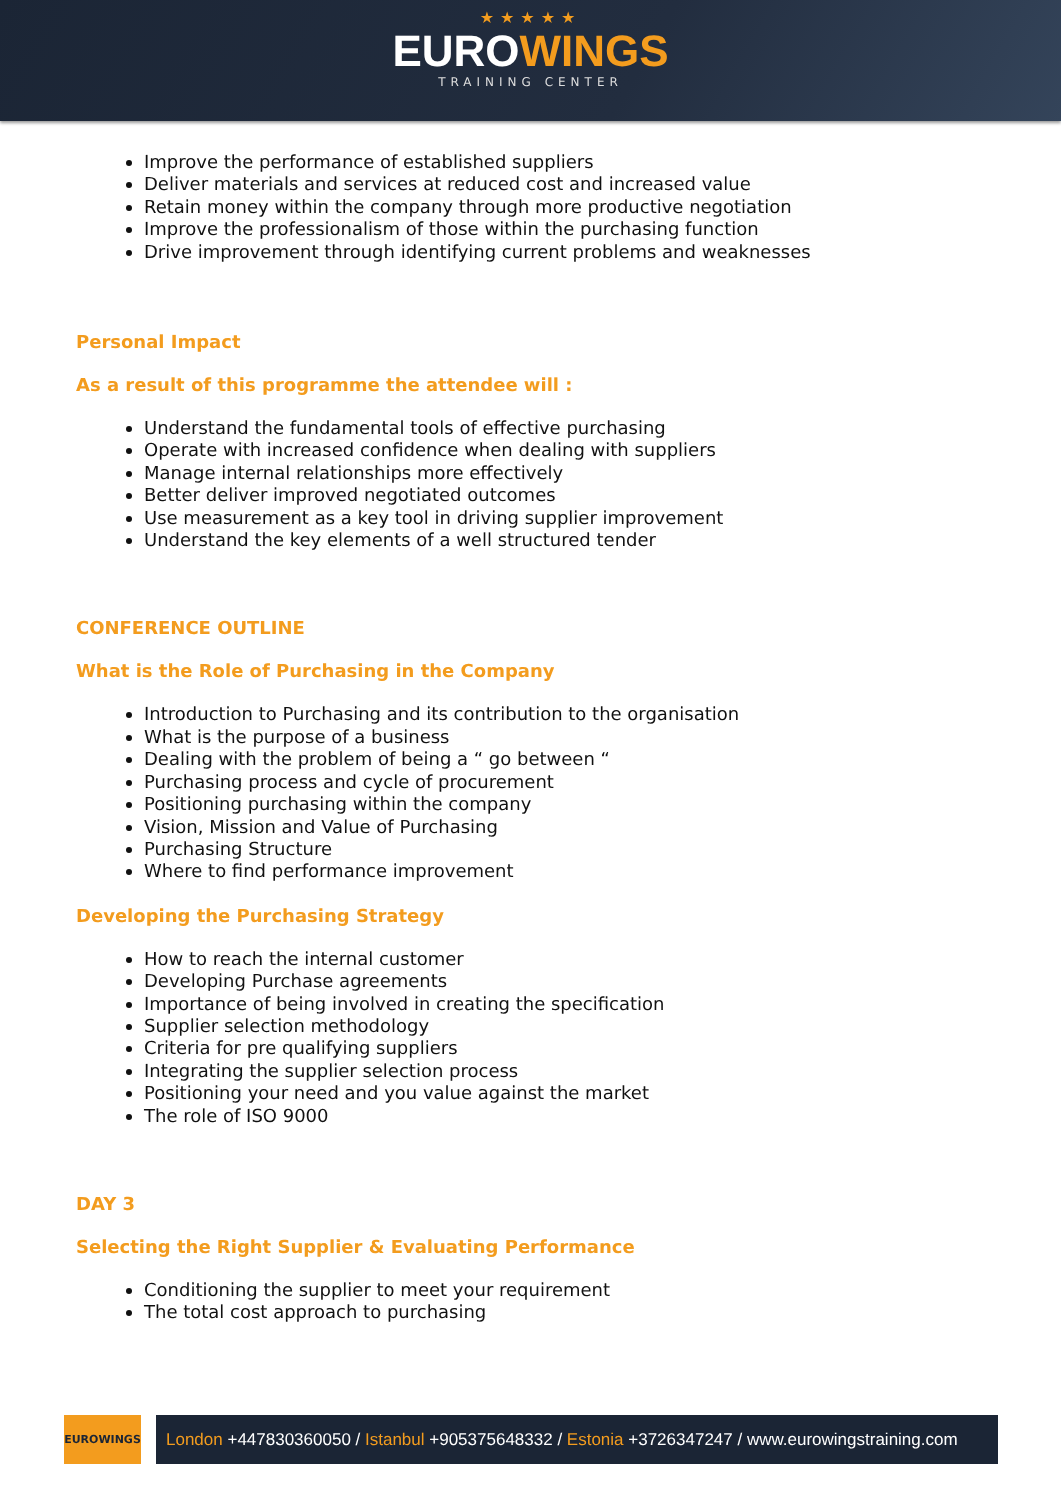★★★★★
EUROWINGS
TRAINING CENTER
Improve the performance of established suppliers
Deliver materials and services at reduced cost and increased value
Retain money within the company through more productive negotiation
Improve the professionalism of those within the purchasing function
Drive improvement through identifying current problems and weaknesses
Personal Impact
As a result of this programme the attendee will :
Understand the fundamental tools of effective purchasing
Operate with increased confidence when dealing with suppliers
Manage internal relationships more effectively
Better deliver improved negotiated outcomes
Use measurement as a key tool in driving supplier improvement
Understand the key elements of a well structured tender
CONFERENCE OUTLINE
What is the Role of Purchasing in the Company
Introduction to Purchasing and its contribution to the organisation
What is the purpose of a business
Dealing with the problem of being a “ go between “
Purchasing process and cycle of procurement
Positioning purchasing within the company
Vision, Mission and Value of Purchasing
Purchasing Structure
Where to find performance improvement
Developing the Purchasing Strategy
How to reach the internal customer
Developing Purchase agreements
Importance of being involved in creating the specification
Supplier selection methodology
Criteria for pre qualifying suppliers
Integrating the supplier selection process
Positioning your need and you value against the market
The role of ISO 9000
DAY 3
Selecting the Right Supplier & Evaluating Performance
Conditioning the supplier to meet your requirement
The total cost approach to purchasing
EUROWINGS
London +447830360050 / Istanbul +905375648332 / Estonia +3726347247 / www.eurowingstraining.com